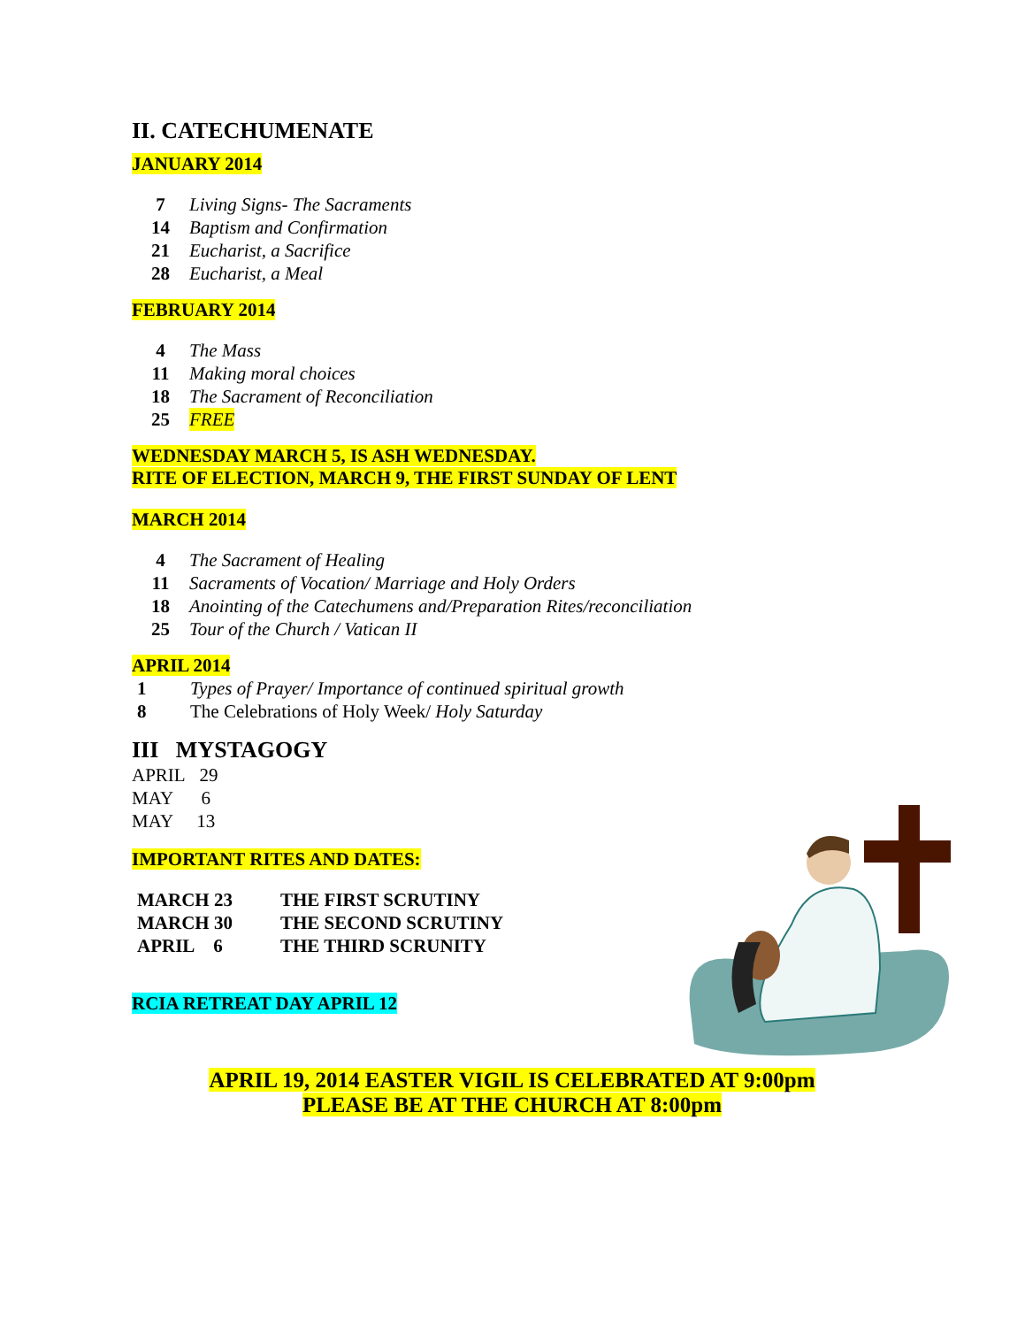II. CATECHUMENATE
JANUARY 2014
7 Living Signs- The Sacraments
14 Baptism and Confirmation
21 Eucharist, a Sacrifice
28 Eucharist, a Meal
FEBRUARY 2014
4 The Mass
11 Making moral choices
18 The Sacrament of Reconciliation
25 FREE
WEDNESDAY MARCH 5, IS ASH WEDNESDAY.
RITE OF ELECTION, MARCH 9, THE FIRST SUNDAY OF LENT
MARCH 2014
4 The Sacrament of Healing
11 Sacraments of Vocation/ Marriage and Holy Orders
18 Anointing of the Catechumens and/Preparation Rites/reconciliation
25 Tour of the Church / Vatican II
APRIL 2014
1 Types of Prayer/ Importance of continued spiritual growth
8 The Celebrations of Holy Week/ Holy Saturday
III MYSTAGOGY
APRIL 29
MAY 6
MAY 13
IMPORTANT RITES AND DATES:
MARCH 23 THE FIRST SCRUTINY
MARCH 30 THE SECOND SCRUTINY
APRIL 6 THE THIRD SCRUNITY
RCIA RETREAT DAY APRIL 12
APRIL 19, 2014 EASTER VIGIL IS CELEBRATED AT 9:00pm
PLEASE BE AT THE CHURCH AT 8:00pm